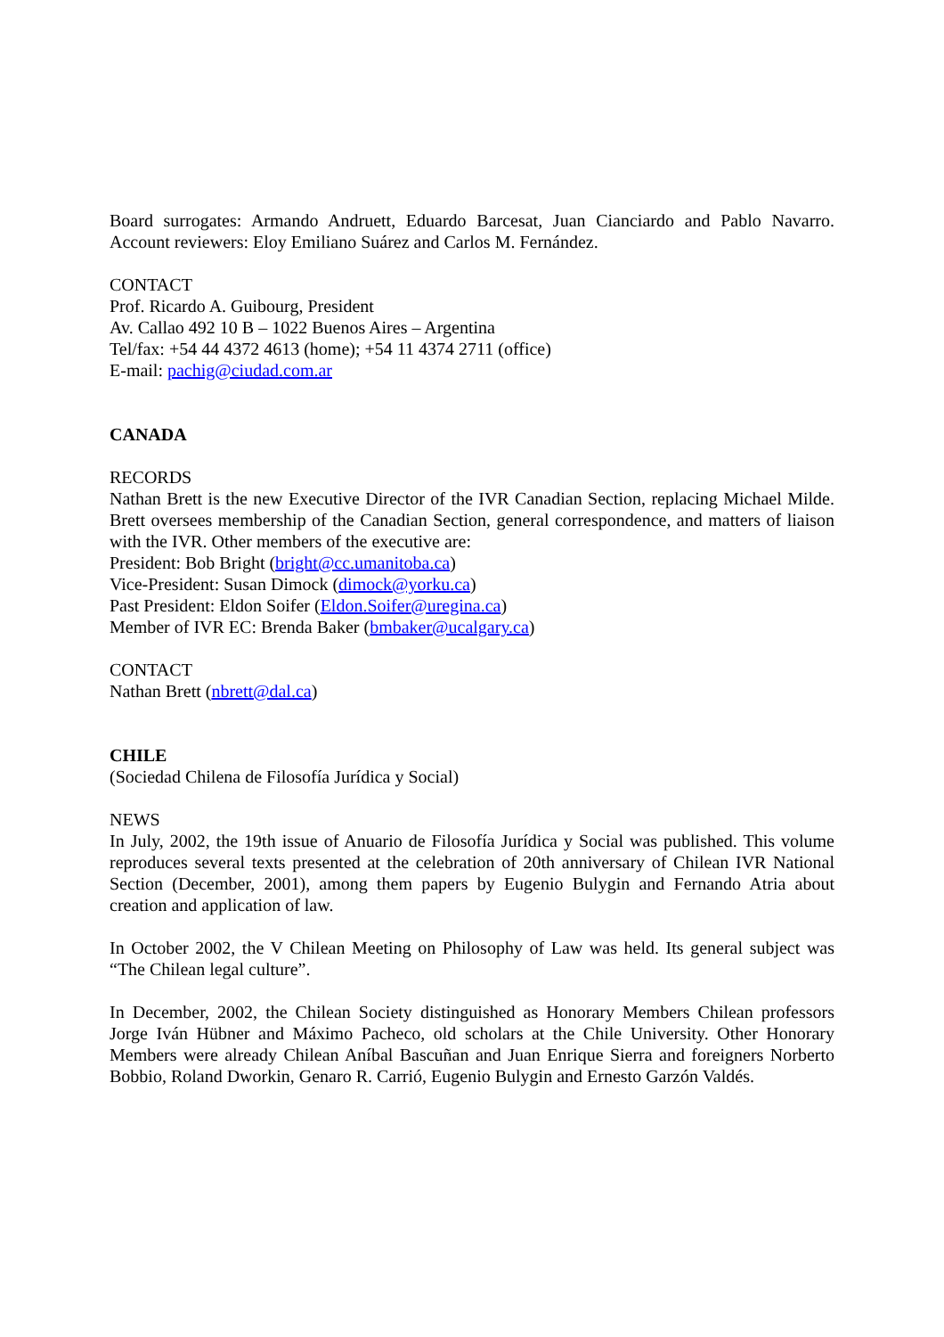Board surrogates: Armando Andruett, Eduardo Barcesat, Juan Cianciardo and Pablo Navarro. Account reviewers: Eloy Emiliano Suárez and Carlos M. Fernández.
CONTACT
Prof. Ricardo A. Guibourg, President
Av. Callao 492 10 B – 1022 Buenos Aires – Argentina
Tel/fax: +54 44 4372 4613 (home); +54 11 4374 2711 (office)
E-mail: pachig@ciudad.com.ar
CANADA
RECORDS
Nathan Brett is the new Executive Director of the IVR Canadian Section, replacing Michael Milde. Brett oversees membership of the Canadian Section, general correspondence, and matters of liaison with the IVR. Other members of the executive are:
President: Bob Bright (bright@cc.umanitoba.ca)
Vice-President: Susan Dimock (dimock@yorku.ca)
Past President: Eldon Soifer (Eldon.Soifer@uregina.ca)
Member of IVR EC: Brenda Baker (bmbaker@ucalgary.ca)
CONTACT
Nathan Brett (nbrett@dal.ca)
CHILE
(Sociedad Chilena de Filosofía Jurídica y Social)
NEWS
In July, 2002, the 19th issue of Anuario de Filosofía Jurídica y Social was published. This volume reproduces several texts presented at the celebration of 20th anniversary of Chilean IVR National Section (December, 2001), among them papers by Eugenio Bulygin and Fernando Atria about creation and application of law.
In October 2002, the V Chilean Meeting on Philosophy of Law was held. Its general subject was “The Chilean legal culture”.
In December, 2002, the Chilean Society distinguished as Honorary Members Chilean professors Jorge Iván Hübner and Máximo Pacheco, old scholars at the Chile University. Other Honorary Members were already Chilean Aníbal Bascuñan and Juan Enrique Sierra and foreigners Norberto Bobbio, Roland Dworkin, Genaro R. Carrió, Eugenio Bulygin and Ernesto Garzón Valdés.